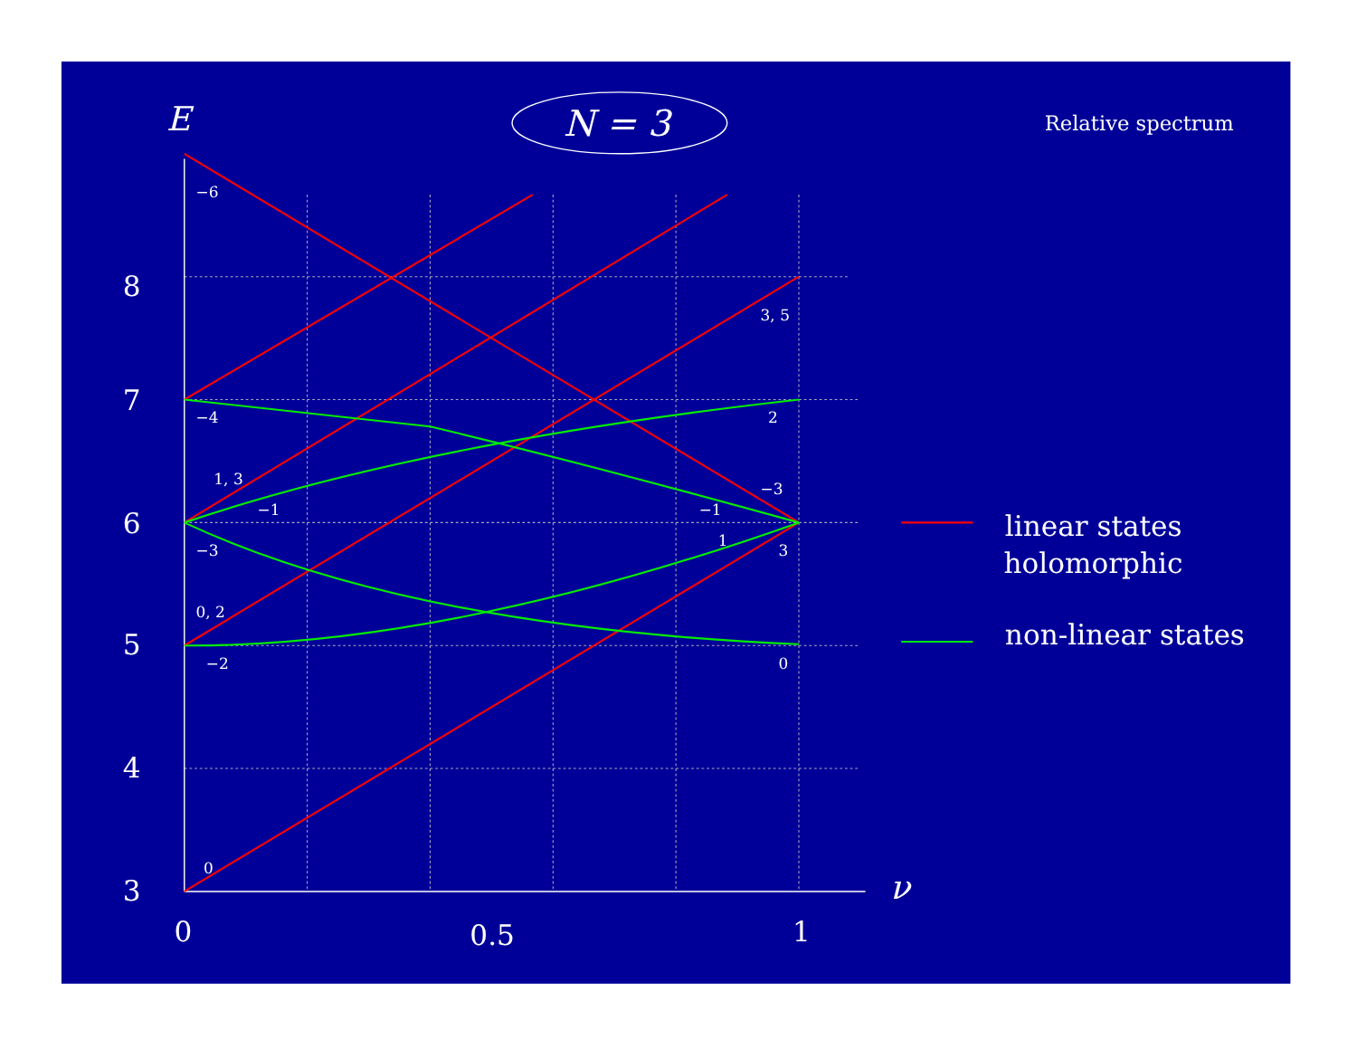N = 3
E
ν
Relative spectrum
8
7
6
5
4
3
0
0.5
1
linear states
holomorphic
non-linear states
−6
−4
1, 3
−1
−3
0, 2
−2
0
3, 5
2
−3
−1
1
3
0